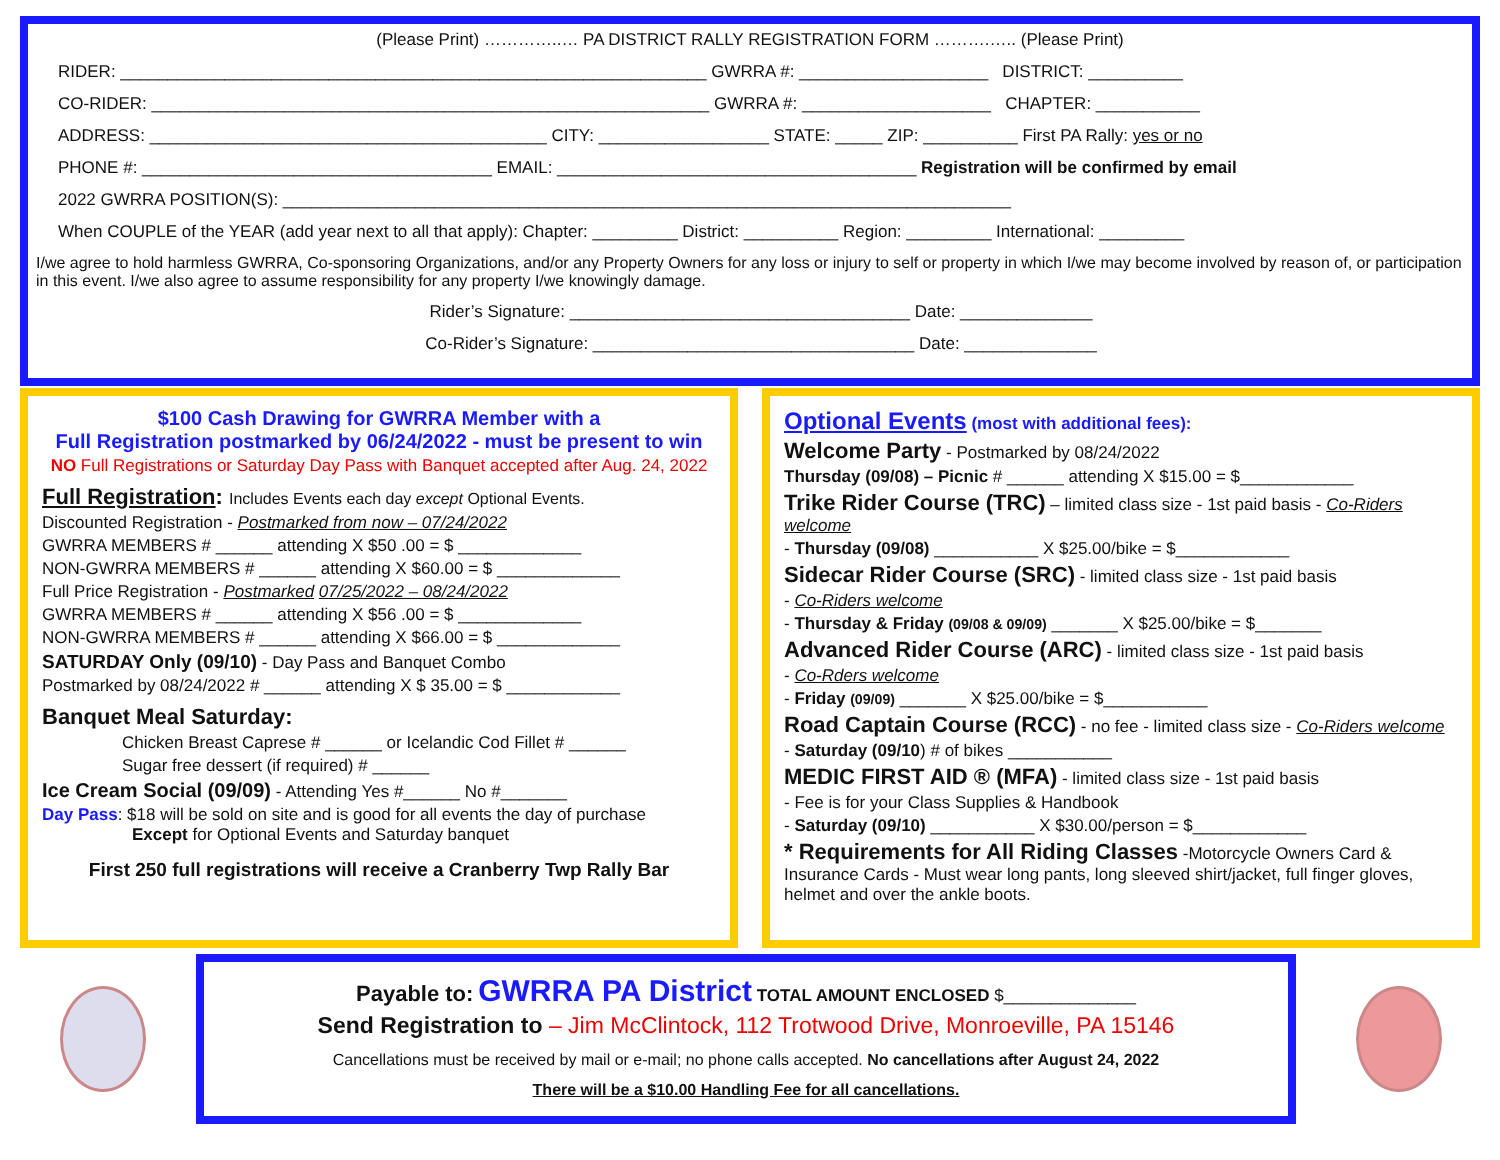(Please Print) …………..… PA DISTRICT RALLY REGISTRATION FORM ……….….. (Please Print)
RIDER: ______________________________________________________________ GWRRA #: ____________________ DISTRICT: __________
CO-RIDER: ___________________________________________________________ GWRRA #: ____________________ CHAPTER: ___________
ADDRESS: __________________________________________ CITY: __________________ STATE: _____ ZIP: __________ First PA Rally: yes or no
PHONE #: _____________________________________ EMAIL: ______________________________________ Registration will be confirmed by email
2022 GWRRA POSITION(S): _____________________________________________________________________________
When COUPLE of the YEAR (add year next to all that apply): Chapter: _________ District: __________ Region: _________ International: _________
I/we agree to hold harmless GWRRA, Co-sponsoring Organizations, and/or any Property Owners for any loss or injury to self or property in which I/we may become involved by reason of, or participation in this event. I/we also agree to assume responsibility for any property I/we knowingly damage.
Rider’s Signature: ____________________________________ Date: ______________
Co-Rider’s Signature: __________________________________ Date: ______________
$100 Cash Drawing for GWRRA Member with a
Full Registration postmarked by 06/24/2022 - must be present to win
NO Full Registrations or Saturday Day Pass with Banquet accepted after Aug. 24, 2022
Full Registration: Includes Events each day except Optional Events.
Discounted Registration - Postmarked from now – 07/24/2022
GWRRA MEMBERS # ______ attending X $50 .00 = $ _____________
NON-GWRRA MEMBERS # ______ attending X $60.00 = $ _____________
Full Price Registration - Postmarked 07/25/2022 – 08/24/2022
GWRRA MEMBERS # ______ attending X $56 .00 = $ _____________
NON-GWRRA MEMBERS # ______ attending X $66.00 = $ _____________
SATURDAY Only (09/10) - Day Pass and Banquet Combo
Postmarked by 08/24/2022 # ______ attending X $ 35.00 = $ ____________
Banquet Meal Saturday:
Chicken Breast Caprese # ______ or Icelandic Cod Fillet # ______
Sugar free dessert (if required) # ______
Ice Cream Social (09/09) - Attending Yes #______ No #_______
Day Pass: $18 will be sold on site and is good for all events the day of purchase
Except for Optional Events and Saturday banquet
First 250 full registrations will receive a Cranberry Twp Rally Bar
Optional Events (most with additional fees):
Welcome Party - Postmarked by 08/24/2022
Thursday (09/08) – Picnic # ______ attending X $15.00 = $____________
Trike Rider Course (TRC) – limited class size - 1st paid basis - Co-Riders welcome
- Thursday (09/08) ___________ X $25.00/bike = $____________
Sidecar Rider Course (SRC) - limited class size - 1st paid basis
- Co-Riders welcome
- Thursday & Friday (09/08 & 09/09) _______ X $25.00/bike = $_______
Advanced Rider Course (ARC) - limited class size - 1st paid basis
- Co-Rders welcome
- Friday (09/09) _______ X $25.00/bike = $___________
Road Captain Course (RCC) - no fee - limited class size - Co-Riders welcome
- Saturday (09/10) # of bikes ___________
MEDIC FIRST AID ® (MFA) - limited class size - 1st paid basis
- Fee is for your Class Supplies & Handbook
- Saturday (09/10) ___________ X $30.00/person = $____________
* Requirements for All Riding Classes -Motorcycle Owners Card & Insurance Cards - Must wear long pants, long sleeved shirt/jacket, full finger gloves, helmet and over the ankle boots.
Payable to: GWRRA PA District TOTAL AMOUNT ENCLOSED $______________
Send Registration to – Jim McClintock, 112 Trotwood Drive, Monroeville, PA 15146
Cancellations must be received by mail or e-mail; no phone calls accepted. No cancellations after August 24, 2022
There will be a $10.00 Handling Fee for all cancellations.